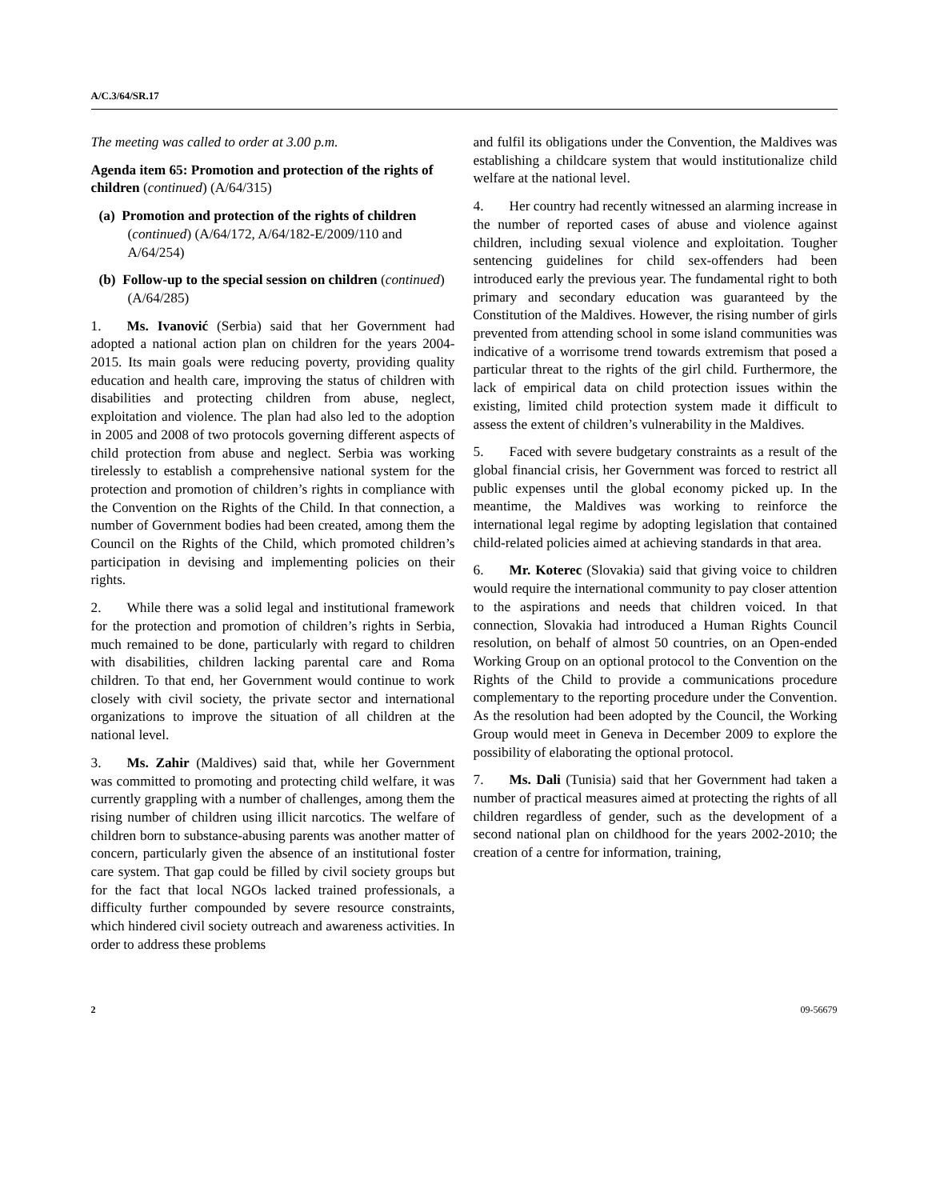A/C.3/64/SR.17
The meeting was called to order at 3.00 p.m.
Agenda item 65: Promotion and protection of the rights of children (continued) (A/64/315)
(a) Promotion and protection of the rights of children (continued) (A/64/172, A/64/182-E/2009/110 and A/64/254)
(b) Follow-up to the special session on children (continued) (A/64/285)
1. Ms. Ivanović (Serbia) said that her Government had adopted a national action plan on children for the years 2004-2015. Its main goals were reducing poverty, providing quality education and health care, improving the status of children with disabilities and protecting children from abuse, neglect, exploitation and violence. The plan had also led to the adoption in 2005 and 2008 of two protocols governing different aspects of child protection from abuse and neglect. Serbia was working tirelessly to establish a comprehensive national system for the protection and promotion of children’s rights in compliance with the Convention on the Rights of the Child. In that connection, a number of Government bodies had been created, among them the Council on the Rights of the Child, which promoted children’s participation in devising and implementing policies on their rights.
2. While there was a solid legal and institutional framework for the protection and promotion of children’s rights in Serbia, much remained to be done, particularly with regard to children with disabilities, children lacking parental care and Roma children. To that end, her Government would continue to work closely with civil society, the private sector and international organizations to improve the situation of all children at the national level.
3. Ms. Zahir (Maldives) said that, while her Government was committed to promoting and protecting child welfare, it was currently grappling with a number of challenges, among them the rising number of children using illicit narcotics. The welfare of children born to substance-abusing parents was another matter of concern, particularly given the absence of an institutional foster care system. That gap could be filled by civil society groups but for the fact that local NGOs lacked trained professionals, a difficulty further compounded by severe resource constraints, which hindered civil society outreach and awareness activities. In order to address these problems
and fulfil its obligations under the Convention, the Maldives was establishing a childcare system that would institutionalize child welfare at the national level.
4. Her country had recently witnessed an alarming increase in the number of reported cases of abuse and violence against children, including sexual violence and exploitation. Tougher sentencing guidelines for child sex-offenders had been introduced early the previous year. The fundamental right to both primary and secondary education was guaranteed by the Constitution of the Maldives. However, the rising number of girls prevented from attending school in some island communities was indicative of a worrisome trend towards extremism that posed a particular threat to the rights of the girl child. Furthermore, the lack of empirical data on child protection issues within the existing, limited child protection system made it difficult to assess the extent of children’s vulnerability in the Maldives.
5. Faced with severe budgetary constraints as a result of the global financial crisis, her Government was forced to restrict all public expenses until the global economy picked up. In the meantime, the Maldives was working to reinforce the international legal regime by adopting legislation that contained child-related policies aimed at achieving standards in that area.
6. Mr. Koterec (Slovakia) said that giving voice to children would require the international community to pay closer attention to the aspirations and needs that children voiced. In that connection, Slovakia had introduced a Human Rights Council resolution, on behalf of almost 50 countries, on an Open-ended Working Group on an optional protocol to the Convention on the Rights of the Child to provide a communications procedure complementary to the reporting procedure under the Convention. As the resolution had been adopted by the Council, the Working Group would meet in Geneva in December 2009 to explore the possibility of elaborating the optional protocol.
7. Ms. Dali (Tunisia) said that her Government had taken a number of practical measures aimed at protecting the rights of all children regardless of gender, such as the development of a second national plan on childhood for the years 2002-2010; the creation of a centre for information, training,
2 09-56679